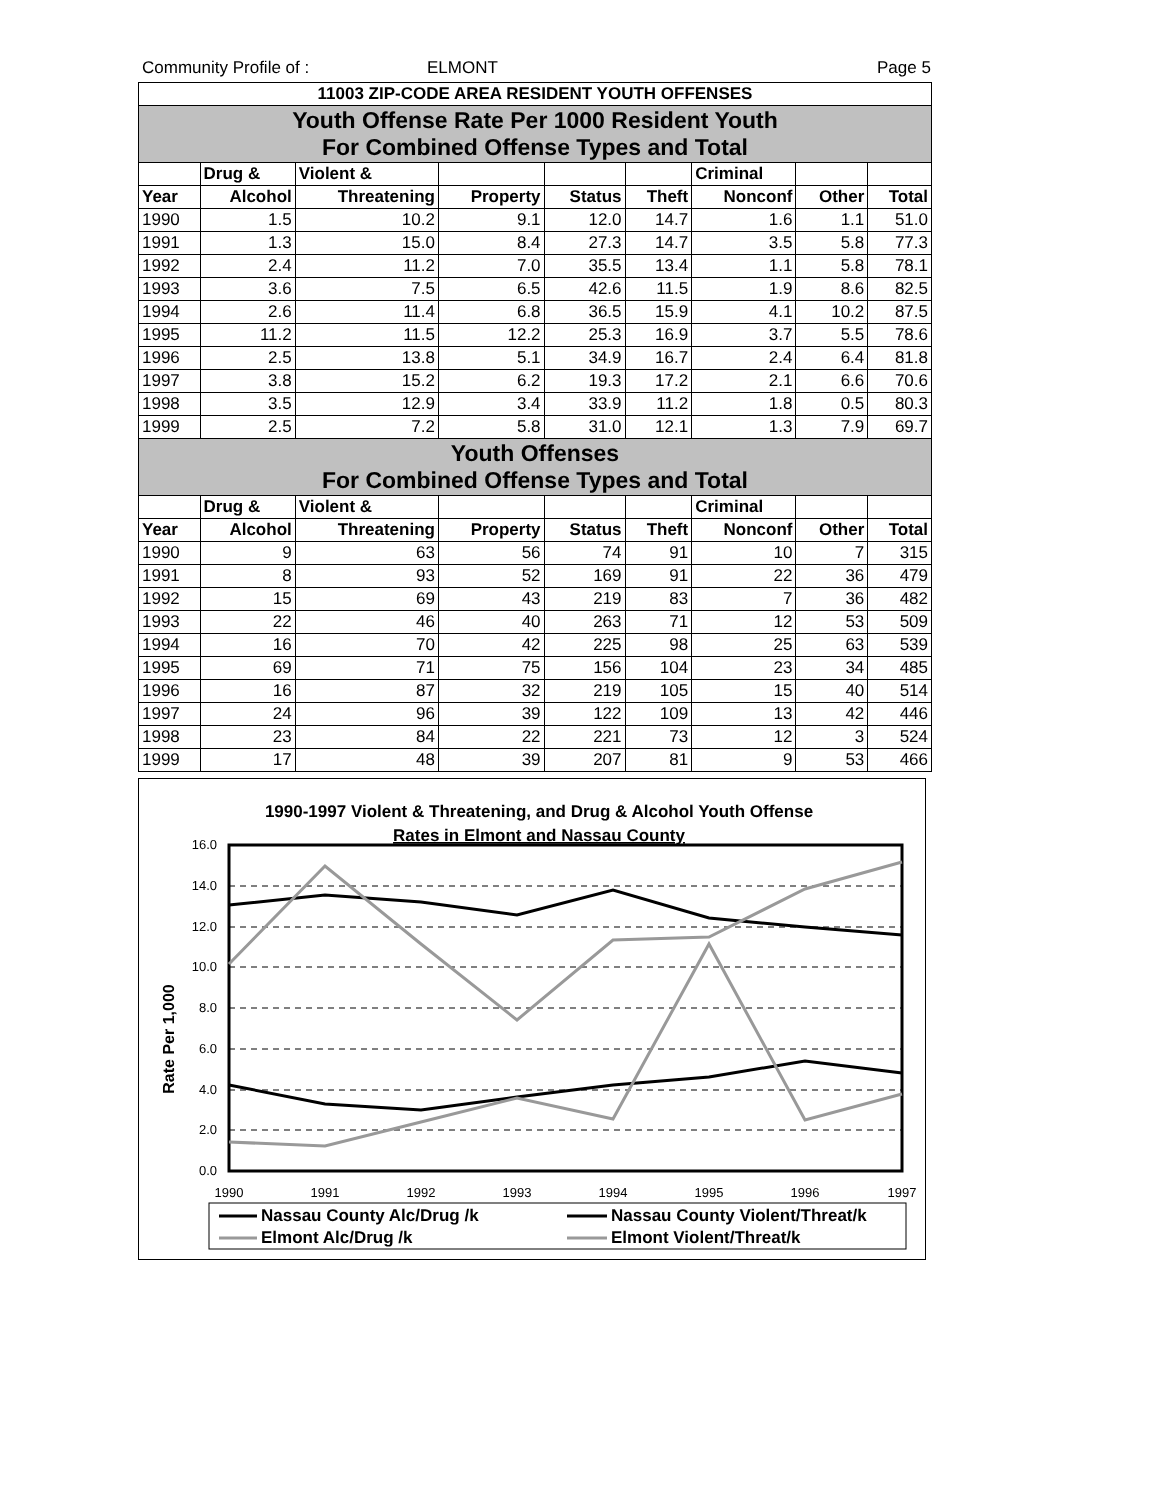Community Profile of : ELMONT Page 5
| 11003 ZIP-CODE AREA RESIDENT YOUTH OFFENSES | | | | | | | | |
| Youth Offense Rate Per 1000 Resident Youth For Combined Offense Types and Total | | | | | | | | |
| | Drug & | Violent & | | | | Criminal | | |
| Year | Alcohol | Threatening | Property | Status | Theft | Nonconf | Other | Total |
| 1990 | 1.5 | 10.2 | 9.1 | 12.0 | 14.7 | 1.6 | 1.1 | 51.0 |
| 1991 | 1.3 | 15.0 | 8.4 | 27.3 | 14.7 | 3.5 | 5.8 | 77.3 |
| 1992 | 2.4 | 11.2 | 7.0 | 35.5 | 13.4 | 1.1 | 5.8 | 78.1 |
| 1993 | 3.6 | 7.5 | 6.5 | 42.6 | 11.5 | 1.9 | 8.6 | 82.5 |
| 1994 | 2.6 | 11.4 | 6.8 | 36.5 | 15.9 | 4.1 | 10.2 | 87.5 |
| 1995 | 11.2 | 11.5 | 12.2 | 25.3 | 16.9 | 3.7 | 5.5 | 78.6 |
| 1996 | 2.5 | 13.8 | 5.1 | 34.9 | 16.7 | 2.4 | 6.4 | 81.8 |
| 1997 | 3.8 | 15.2 | 6.2 | 19.3 | 17.2 | 2.1 | 6.6 | 70.6 |
| 1998 | 3.5 | 12.9 | 3.4 | 33.9 | 11.2 | 1.8 | 0.5 | 80.3 |
| 1999 | 2.5 | 7.2 | 5.8 | 31.0 | 12.1 | 1.3 | 7.9 | 69.7 |
| Youth Offenses For Combined Offense Types and Total | | | | | | | | |
| | Drug & | Violent & | | | | Criminal | | |
| Year | Alcohol | Threatening | Property | Status | Theft | Nonconf | Other | Total |
| 1990 | 9 | 63 | 56 | 74 | 91 | 10 | 7 | 315 |
| 1991 | 8 | 93 | 52 | 169 | 91 | 22 | 36 | 479 |
| 1992 | 15 | 69 | 43 | 219 | 83 | 7 | 36 | 482 |
| 1993 | 22 | 46 | 40 | 263 | 71 | 12 | 53 | 509 |
| 1994 | 16 | 70 | 42 | 225 | 98 | 25 | 63 | 539 |
| 1995 | 69 | 71 | 75 | 156 | 104 | 23 | 34 | 485 |
| 1996 | 16 | 87 | 32 | 219 | 105 | 15 | 40 | 514 |
| 1997 | 24 | 96 | 39 | 122 | 109 | 13 | 42 | 446 |
| 1998 | 23 | 84 | 22 | 221 | 73 | 12 | 3 | 524 |
| 1999 | 17 | 48 | 39 | 207 | 81 | 9 | 53 | 466 |
1990-1997 Violent & Threatening, and Drug & Alcohol Youth Offense
Rates in Elmont and Nassau County
16.0
14.0
12.0
10.0
8.0
6.0
4.0
2.0
0.0
Rate Per 1,000
1990
1991
1992
1993
1994
1995
1996
1997
Nassau County Alc/Drug /k
Nassau County Violent/Threat/k
Elmont Alc/Drug /k
Elmont Violent/Threat/k